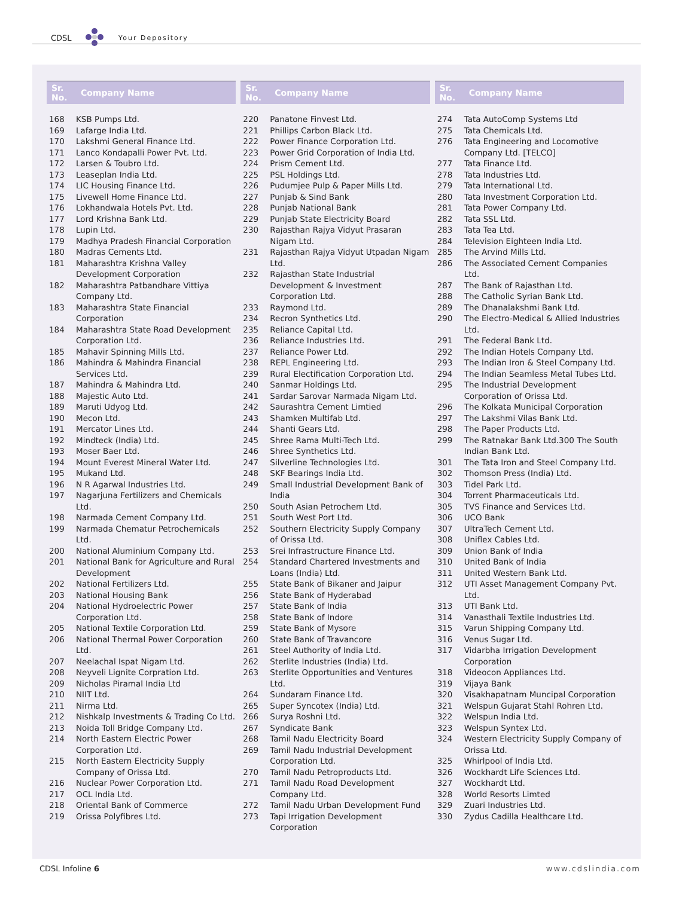CDSL Your Depository
| Sr. No. | Company Name |
| --- | --- |
| 168 | KSB Pumps Ltd. |
| 169 | Lafarge India Ltd. |
| 170 | Lakshmi General Finance Ltd. |
| 171 | Lanco Kondapalli Power Pvt. Ltd. |
| 172 | Larsen & Toubro Ltd. |
| 173 | Leaseplan India Ltd. |
| 174 | LIC Housing Finance Ltd. |
| 175 | Livewell Home Finance Ltd. |
| 176 | Lokhandwala Hotels Pvt. Ltd. |
| 177 | Lord Krishna Bank Ltd. |
| 178 | Lupin Ltd. |
| 179 | Madhya Pradesh Financial Corporation |
| 180 | Madras Cements Ltd. |
| 181 | Maharashtra Krishna Valley Development Corporation |
| 182 | Maharashtra Patbandhare Vittiya Company Ltd. |
| 183 | Maharashtra State Financial Corporation |
| 184 | Maharashtra State Road Development Corporation Ltd. |
| 185 | Mahavir Spinning Mills Ltd. |
| 186 | Mahindra & Mahindra Financial Services Ltd. |
| 187 | Mahindra & Mahindra Ltd. |
| 188 | Majestic Auto Ltd. |
| 189 | Maruti Udyog Ltd. |
| 190 | Mecon Ltd. |
| 191 | Mercator Lines Ltd. |
| 192 | Mindteck (India) Ltd. |
| 193 | Moser Baer Ltd. |
| 194 | Mount Everest Mineral Water Ltd. |
| 195 | Mukand Ltd. |
| 196 | N R Agarwal Industries Ltd. |
| 197 | Nagarjuna Fertilizers and Chemicals Ltd. |
| 198 | Narmada Cement Company Ltd. |
| 199 | Narmada Chematur Petrochemicals Ltd. |
| 200 | National Aluminium Company Ltd. |
| 201 | National Bank for Agriculture and Rural Development |
| 202 | National Fertilizers Ltd. |
| 203 | National Housing Bank |
| 204 | National Hydroelectric Power Corporation Ltd. |
| 205 | National Textile Corporation Ltd. |
| 206 | National Thermal Power Corporation Ltd. |
| 207 | Neelachal Ispat Nigam Ltd. |
| 208 | Neyveli Lignite Corpration Ltd. |
| 209 | Nicholas Piramal India Ltd |
| 210 | NIIT Ltd. |
| 211 | Nirma Ltd. |
| 212 | Nishkalp Investments & Trading Co Ltd. |
| 213 | Noida Toll Bridge Company Ltd. |
| 214 | North Eastern Electric Power Corporation Ltd. |
| 215 | North Eastern Electricity Supply Company of Orissa Ltd. |
| 216 | Nuclear Power Corporation Ltd. |
| 217 | OCL India Ltd. |
| 218 | Oriental Bank of Commerce |
| 219 | Orissa Polyfibres Ltd. |
| Sr. No. | Company Name |
| --- | --- |
| 220 | Panatone Finvest Ltd. |
| 221 | Phillips Carbon Black Ltd. |
| 222 | Power Finance Corporation Ltd. |
| 223 | Power Grid Corporation of India Ltd. |
| 224 | Prism Cement Ltd. |
| 225 | PSL Holdings Ltd. |
| 226 | Pudumjee Pulp & Paper Mills Ltd. |
| 227 | Punjab & Sind Bank |
| 228 | Punjab National Bank |
| 229 | Punjab State Electricity Board |
| 230 | Rajasthan Rajya Vidyut Prasaran Nigam Ltd. |
| 231 | Rajasthan Rajya Vidyut Utpadan Nigam Ltd. |
| 232 | Rajasthan State Industrial Development & Investment Corporation Ltd. |
| 233 | Raymond Ltd. |
| 234 | Recron Synthetics Ltd. |
| 235 | Reliance Capital Ltd. |
| 236 | Reliance Industries Ltd. |
| 237 | Reliance Power Ltd. |
| 238 | REPL Engineering Ltd. |
| 239 | Rural Electification Corporation Ltd. |
| 240 | Sanmar Holdings Ltd. |
| 241 | Sardar Sarovar Narmada Nigam Ltd. |
| 242 | Saurashtra Cement Limtied |
| 243 | Shamken Multifab Ltd. |
| 244 | Shanti Gears Ltd. |
| 245 | Shree Rama Multi-Tech Ltd. |
| 246 | Shree Synthetics Ltd. |
| 247 | Silverline Technologies Ltd. |
| 248 | SKF Bearings India Ltd. |
| 249 | Small Industrial Development Bank of India |
| 250 | South Asian Petrochem Ltd. |
| 251 | South West Port Ltd. |
| 252 | Southern Electricity Supply Company of Orissa Ltd. |
| 253 | Srei Infrastructure Finance Ltd. |
| 254 | Standard Chartered Investments and Loans (India) Ltd. |
| 255 | State Bank of Bikaner and Jaipur |
| 256 | State Bank of Hyderabad |
| 257 | State Bank of India |
| 258 | State Bank of Indore |
| 259 | State Bank of Mysore |
| 260 | State Bank of Travancore |
| 261 | Steel Authority of India Ltd. |
| 262 | Sterlite Industries (India) Ltd. |
| 263 | Sterlite Opportunities and Ventures Ltd. |
| 264 | Sundaram Finance Ltd. |
| 265 | Super Syncotex (India) Ltd. |
| 266 | Surya Roshni Ltd. |
| 267 | Syndicate Bank |
| 268 | Tamil Nadu Electricity Board |
| 269 | Tamil Nadu Industrial Development Corporation Ltd. |
| 270 | Tamil Nadu Petroproducts Ltd. |
| 271 | Tamil Nadu Road Development Company Ltd. |
| 272 | Tamil Nadu Urban Development Fund |
| 273 | Tapi Irrigation Development Corporation |
| Sr. No. | Company Name |
| --- | --- |
| 274 | Tata AutoComp Systems Ltd |
| 275 | Tata Chemicals Ltd. |
| 276 | Tata Engineering and Locomotive Company Ltd. [TELCO] |
| 277 | Tata Finance Ltd. |
| 278 | Tata Industries Ltd. |
| 279 | Tata International Ltd. |
| 280 | Tata Investment Corporation Ltd. |
| 281 | Tata Power Company Ltd. |
| 282 | Tata SSL Ltd. |
| 283 | Tata Tea Ltd. |
| 284 | Television Eighteen India Ltd. |
| 285 | The Arvind Mills Ltd. |
| 286 | The Associated Cement Companies Ltd. |
| 287 | The Bank of Rajasthan Ltd. |
| 288 | The Catholic Syrian Bank Ltd. |
| 289 | The Dhanalakshmi Bank Ltd. |
| 290 | The Electro-Medical & Allied Industries Ltd. |
| 291 | The Federal Bank Ltd. |
| 292 | The Indian Hotels Company Ltd. |
| 293 | The Indian Iron & Steel Company Ltd. |
| 294 | The Indian Seamless Metal Tubes Ltd. |
| 295 | The Industrial Development Corporation of Orissa Ltd. |
| 296 | The Kolkata Municipal Corporation |
| 297 | The Lakshmi Vilas Bank Ltd. |
| 298 | The Paper Products Ltd. |
| 299 | The Ratnakar Bank Ltd.300 The South Indian Bank Ltd. |
| 301 | The Tata Iron and Steel Company Ltd. |
| 302 | Thomson Press (India) Ltd. |
| 303 | Tidel Park Ltd. |
| 304 | Torrent Pharmaceuticals Ltd. |
| 305 | TVS Finance and Services Ltd. |
| 306 | UCO Bank |
| 307 | UltraTech Cement Ltd. |
| 308 | Uniflex Cables Ltd. |
| 309 | Union Bank of India |
| 310 | United Bank of India |
| 311 | United Western Bank Ltd. |
| 312 | UTI Asset Management Company Pvt. Ltd. |
| 313 | UTI Bank Ltd. |
| 314 | Vanasthali Textile Industries Ltd. |
| 315 | Varun Shipping Company Ltd. |
| 316 | Venus Sugar Ltd. |
| 317 | Vidarbha Irrigation Development Corporation |
| 318 | Videocon Appliances Ltd. |
| 319 | Vijaya Bank |
| 320 | Visakhapatnam Muncipal Corporation |
| 321 | Welspun Gujarat Stahl Rohren Ltd. |
| 322 | Welspun India Ltd. |
| 323 | Welspun Syntex Ltd. |
| 324 | Western Electricity Supply Company of Orissa Ltd. |
| 325 | Whirlpool of India Ltd. |
| 326 | Wockhardt Life Sciences Ltd. |
| 327 | Wockhardt Ltd. |
| 328 | World Resorts Limted |
| 329 | Zuari Industries Ltd. |
| 330 | Zydus Cadilla Healthcare Ltd. |
CDSL Infoline 6 www.cdslindia.com